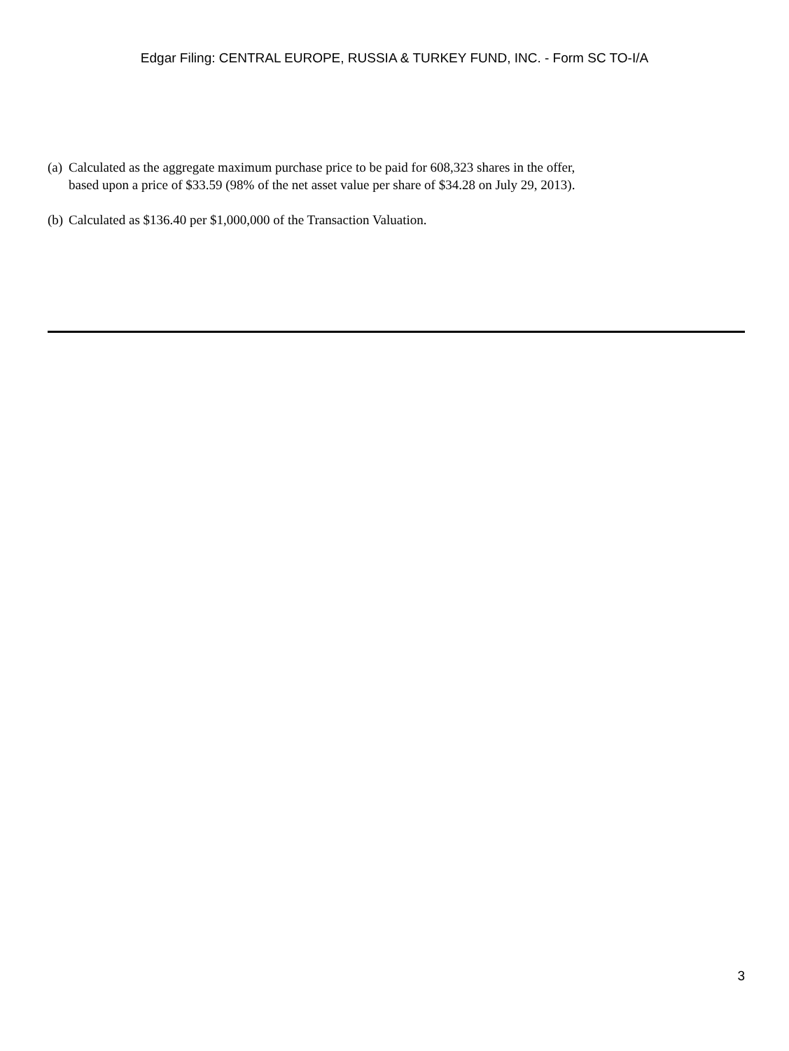Edgar Filing: CENTRAL EUROPE, RUSSIA & TURKEY FUND, INC. - Form SC TO-I/A
(a) Calculated as the aggregate maximum purchase price to be paid for 608,323 shares in the offer, based upon a price of $33.59 (98% of the net asset value per share of $34.28 on July 29, 2013).
(b) Calculated as $136.40 per $1,000,000 of the Transaction Valuation.
3